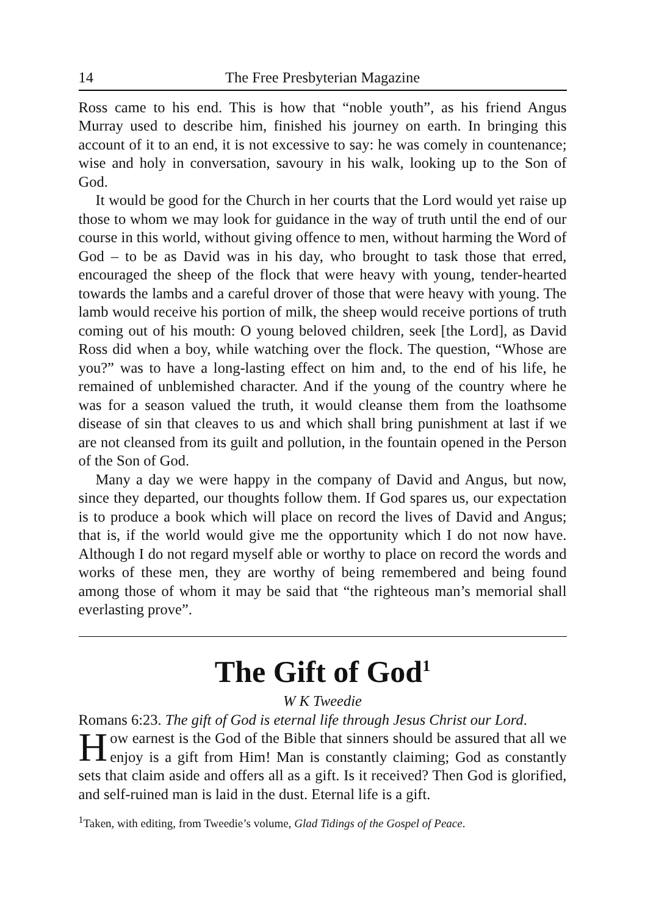14 The Free Presbyterian Magazine
Ross came to his end. This is how that “noble youth”, as his friend Angus Murray used to describe him, finished his journey on earth. In bringing this account of it to an end, it is not excessive to say: he was comely in countenance; wise and holy in conversation, savoury in his walk, looking up to the Son of God.
It would be good for the Church in her courts that the Lord would yet raise up those to whom we may look for guidance in the way of truth until the end of our course in this world, without giving offence to men, without harming the Word of God – to be as David was in his day, who brought to task those that erred, encouraged the sheep of the flock that were heavy with young, tender-hearted towards the lambs and a careful drover of those that were heavy with young. The lamb would receive his portion of milk, the sheep would receive portions of truth coming out of his mouth: O young beloved children, seek [the Lord], as David Ross did when a boy, while watching over the flock. The question, “Whose are you?” was to have a long-lasting effect on him and, to the end of his life, he remained of unblemished character. And if the young of the country where he was for a season valued the truth, it would cleanse them from the loathsome disease of sin that cleaves to us and which shall bring punishment at last if we are not cleansed from its guilt and pollution, in the fountain opened in the Person of the Son of God.
Many a day we were happy in the company of David and Angus, but now, since they departed, our thoughts follow them. If God spares us, our expectation is to produce a book which will place on record the lives of David and Angus; that is, if the world would give me the opportunity which I do not now have. Although I do not regard myself able or worthy to place on record the words and works of these men, they are worthy of being remembered and being found among those of whom it may be said that “the righteous man’s memorial shall everlasting prove”.
The Gift of God<sup>1</sup>
W K Tweedie
Romans 6:23. The gift of God is eternal life through Jesus Christ our Lord.
How earnest is the God of the Bible that sinners should be assured that all we enjoy is a gift from Him! Man is constantly claiming; God as constantly sets that claim aside and offers all as a gift. Is it received? Then God is glorified, and self-ruined man is laid in the dust. Eternal life is a gift.
<sup>1</sup> Taken, with editing, from Tweedie’s volume, Glad Tidings of the Gospel of Peace.